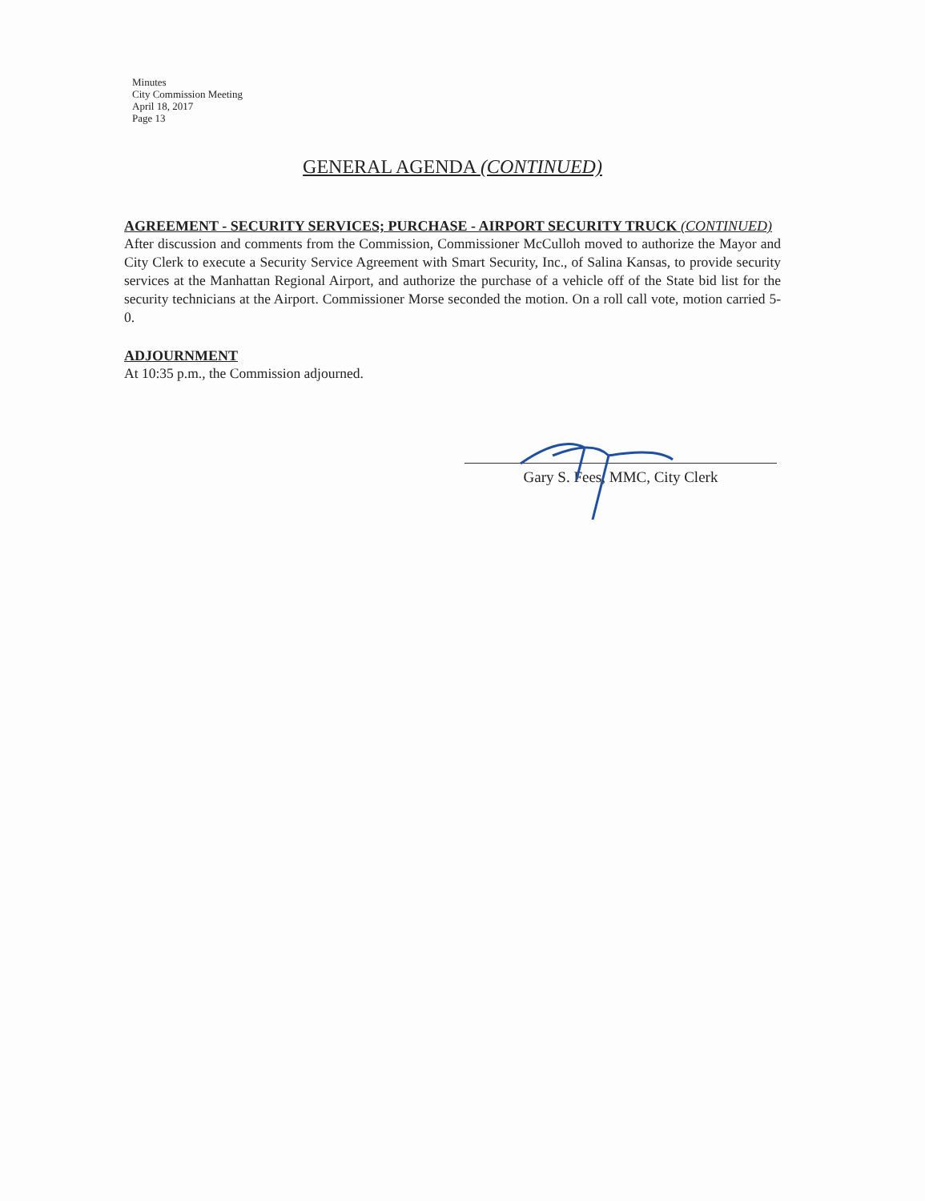Minutes
City Commission Meeting
April 18, 2017
Page 13
GENERAL AGENDA (CONTINUED)
AGREEMENT - SECURITY SERVICES; PURCHASE - AIRPORT SECURITY TRUCK (CONTINUED)
After discussion and comments from the Commission, Commissioner McCulloh moved to authorize the Mayor and City Clerk to execute a Security Service Agreement with Smart Security, Inc., of Salina Kansas, to provide security services at the Manhattan Regional Airport, and authorize the purchase of a vehicle off of the State bid list for the security technicians at the Airport. Commissioner Morse seconded the motion. On a roll call vote, motion carried 5-0.
ADJOURNMENT
At 10:35 p.m., the Commission adjourned.
Gary S. Fees, MMC, City Clerk